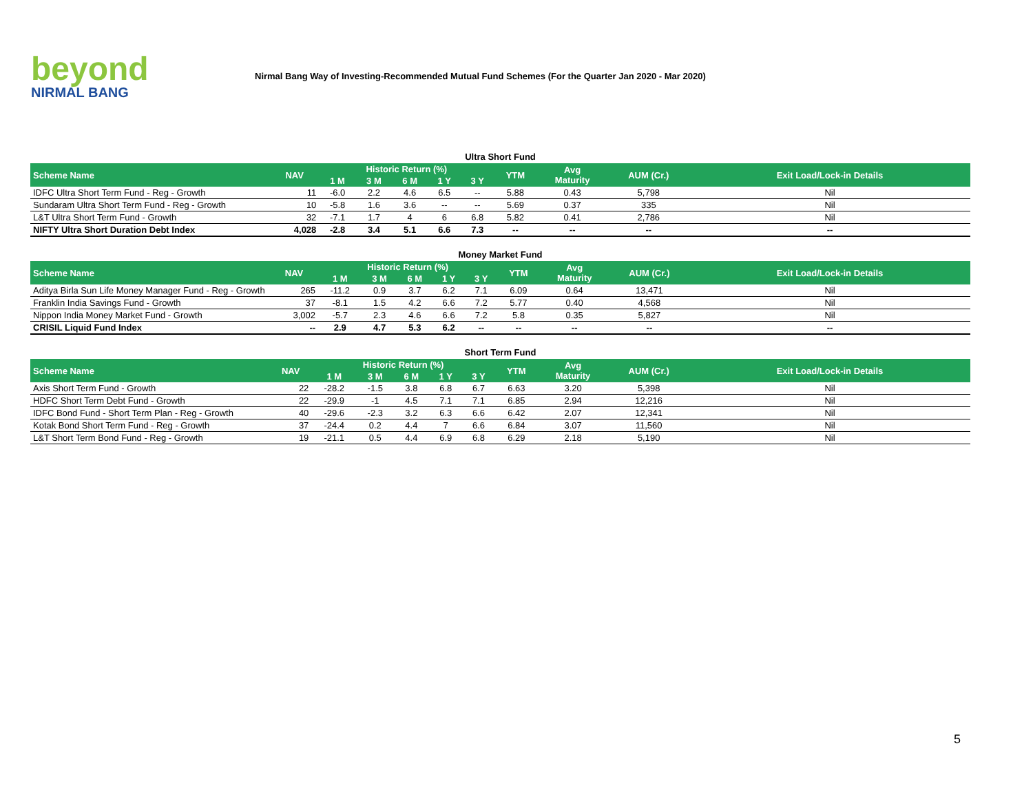beyond
NIRMAL BANG
Nirmal Bang Way of Investing-Recommended Mutual Fund Schemes (For the Quarter Jan 2020 - Mar 2020)
Ultra Short Fund
| Scheme Name | NAV | Historic Return (%) | | | | | YTM | Avg Maturity | AUM (Cr.) | Exit Load/Lock-in Details |
| --- | --- | --- | --- | --- | --- | --- | --- | --- | --- | --- |
| | | 1 M | 3 M | 6 M | 1 Y | 3 Y | | | | |
| IDFC Ultra Short Term Fund - Reg - Growth | 11 | -6.0 | 2.2 | 4.6 | 6.5 | -- | 5.88 | 0.43 | 5,798 | Nil |
| Sundaram Ultra Short Term Fund - Reg - Growth | 10 | -5.8 | 1.6 | 3.6 | -- | -- | 5.69 | 0.37 | 335 | Nil |
| L&T Ultra Short Term Fund - Growth | 32 | -7.1 | 1.7 | 4 | 6 | 6.8 | 5.82 | 0.41 | 2,786 | Nil |
| NIFTY Ultra Short Duration Debt Index | 4,028 | -2.8 | 3.4 | 5.1 | 6.6 | 7.3 | -- | -- | -- | -- |
Money Market Fund
| Scheme Name | NAV | Historic Return (%) | | | | | YTM | Avg Maturity | AUM (Cr.) | Exit Load/Lock-in Details |
| --- | --- | --- | --- | --- | --- | --- | --- | --- | --- | --- |
| | | 1 M | 3 M | 6 M | 1 Y | 3 Y | | | | |
| Aditya Birla Sun Life Money Manager Fund - Reg - Growth | 265 | -11.2 | 0.9 | 3.7 | 6.2 | 7.1 | 6.09 | 0.64 | 13,471 | Nil |
| Franklin India Savings Fund - Growth | 37 | -8.1 | 1.5 | 4.2 | 6.6 | 7.2 | 5.77 | 0.40 | 4,568 | Nil |
| Nippon India Money Market Fund - Growth | 3,002 | -5.7 | 2.3 | 4.6 | 6.6 | 7.2 | 5.8 | 0.35 | 5,827 | Nil |
| CRISIL Liquid Fund Index | -- | 2.9 | 4.7 | 5.3 | 6.2 | -- | -- | -- | -- | -- |
Short Term Fund
| Scheme Name | NAV | Historic Return (%) | | | | | YTM | Avg Maturity | AUM (Cr.) | Exit Load/Lock-in Details |
| --- | --- | --- | --- | --- | --- | --- | --- | --- | --- | --- |
| | | 1 M | 3 M | 6 M | 1 Y | 3 Y | | | | |
| Axis Short Term Fund - Growth | 22 | -28.2 | -1.5 | 3.8 | 6.8 | 6.7 | 6.63 | 3.20 | 5,398 | Nil |
| HDFC Short Term Debt Fund - Growth | 22 | -29.9 | -1 | 4.5 | 7.1 | 7.1 | 6.85 | 2.94 | 12,216 | Nil |
| IDFC Bond Fund - Short Term Plan - Reg - Growth | 40 | -29.6 | -2.3 | 3.2 | 6.3 | 6.6 | 6.42 | 2.07 | 12,341 | Nil |
| Kotak Bond Short Term Fund - Reg - Growth | 37 | -24.4 | 0.2 | 4.4 | 7 | 6.6 | 6.84 | 3.07 | 11,560 | Nil |
| L&T Short Term Bond Fund - Reg - Growth | 19 | -21.1 | 0.5 | 4.4 | 6.9 | 6.8 | 6.29 | 2.18 | 5,190 | Nil |
5